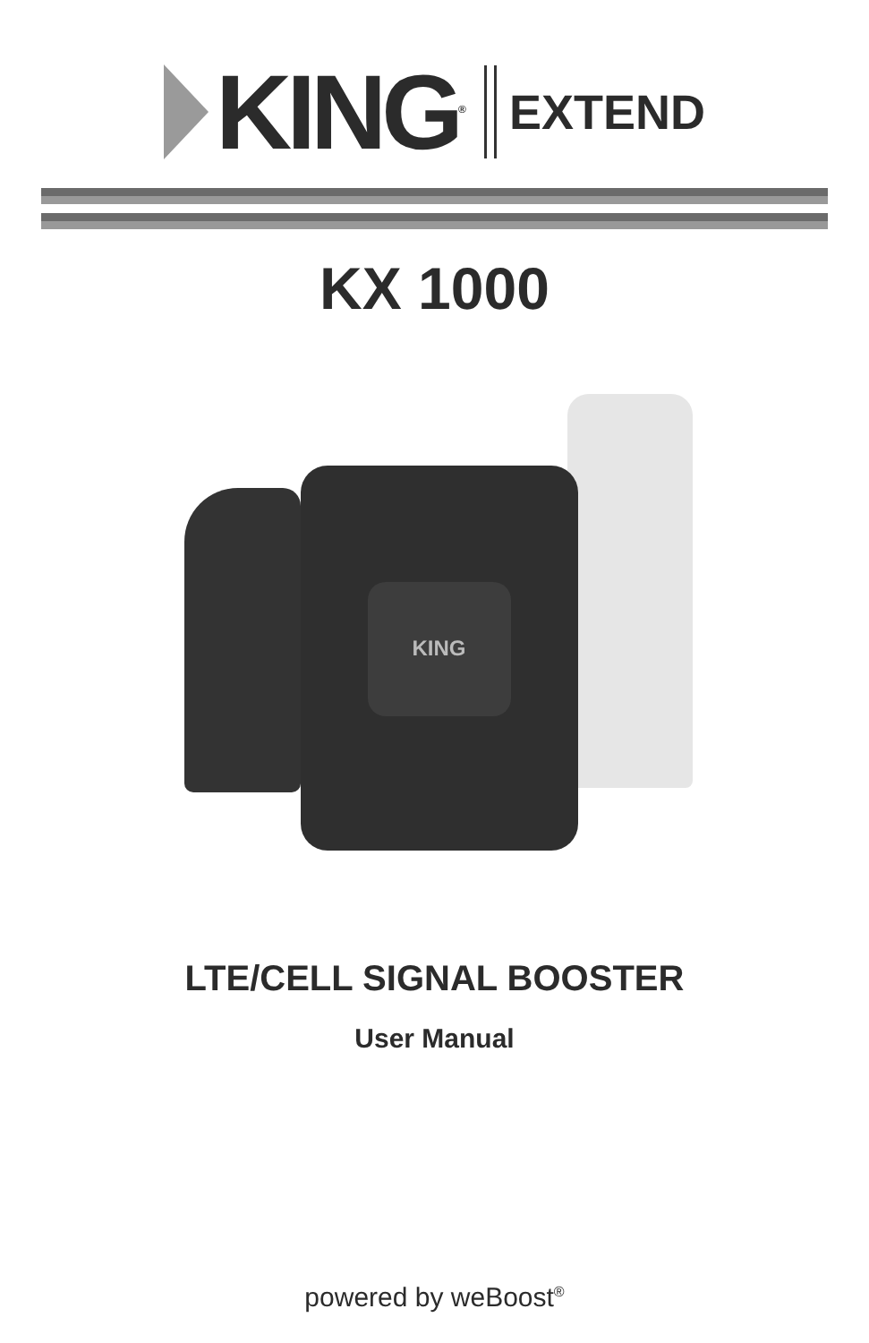KING<sup>®</sup>
EXTEND
KX 1000
KING
LTE/CELL SIGNAL BOOSTER
User Manual
powered by weBoost<sup>®</sup>